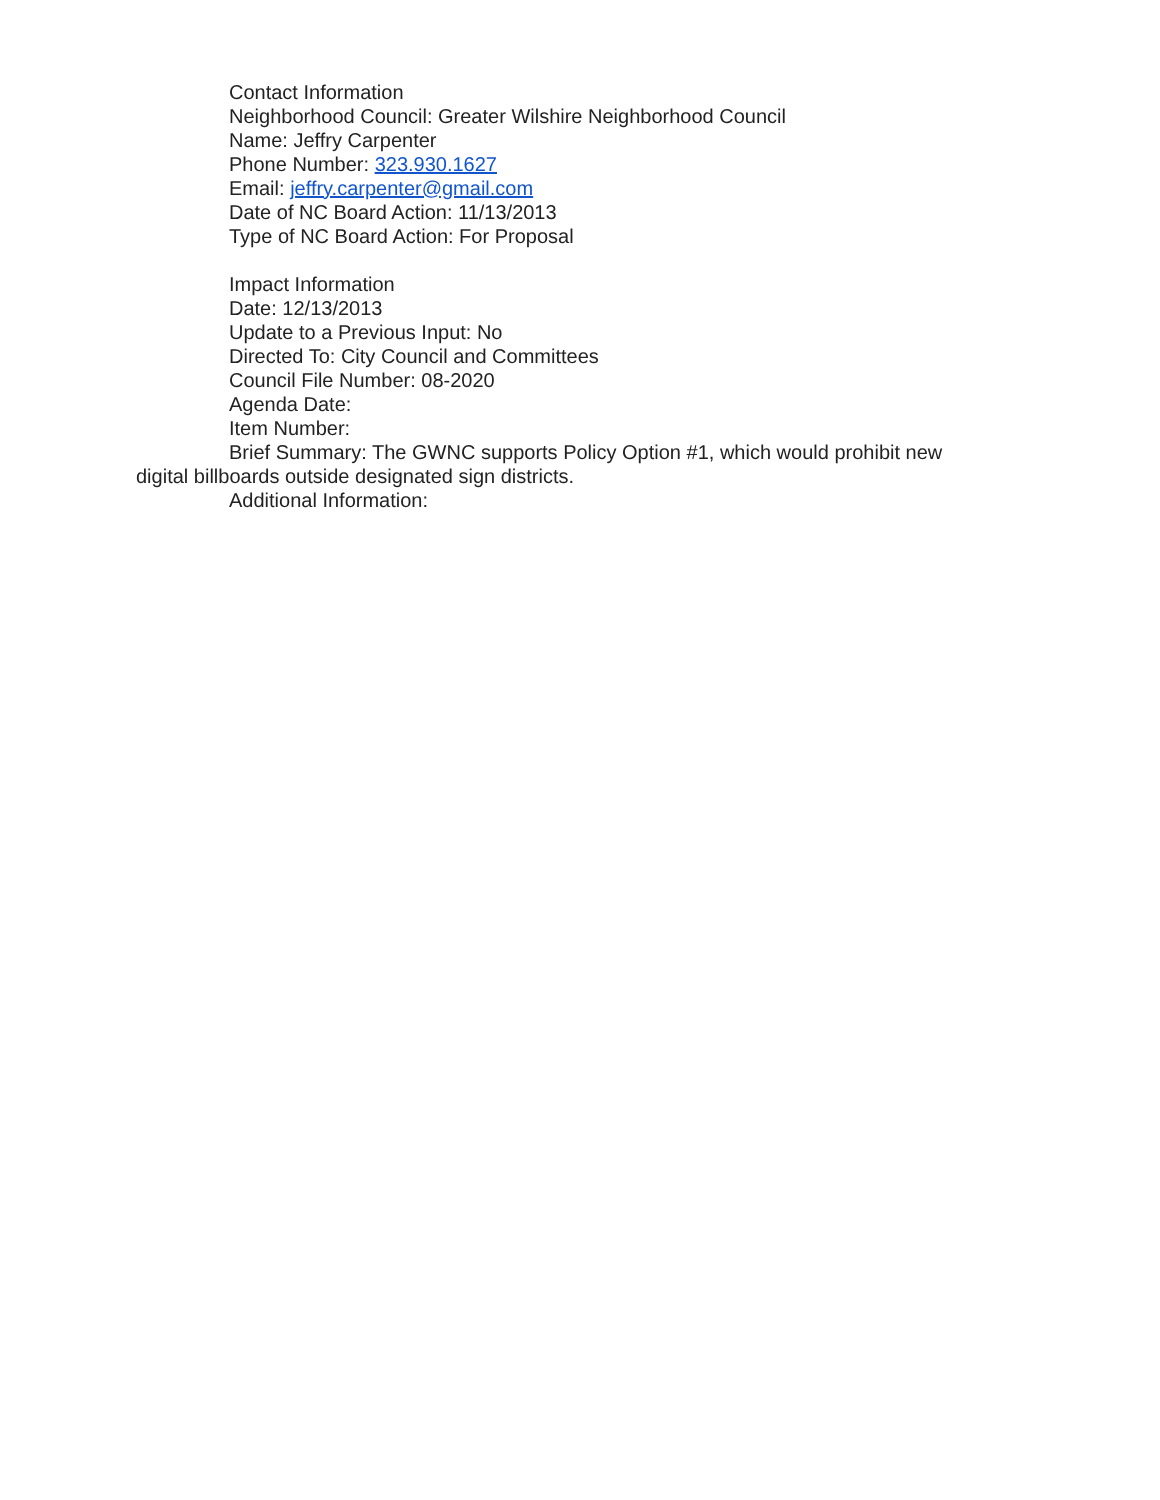Contact Information
Neighborhood Council: Greater Wilshire Neighborhood Council
Name: Jeffry Carpenter
Phone Number: 323.930.1627
Email: jeffry.carpenter@gmail.com
Date of NC Board Action: 11/13/2013
Type of NC Board Action: For Proposal
Impact Information
Date: 12/13/2013
Update to a Previous Input: No
Directed To: City Council and Committees
Council File Number: 08-2020
Agenda Date:
Item Number:
Brief Summary: The GWNC supports Policy Option #1, which would prohibit new digital billboards outside designated sign districts.
Additional Information: